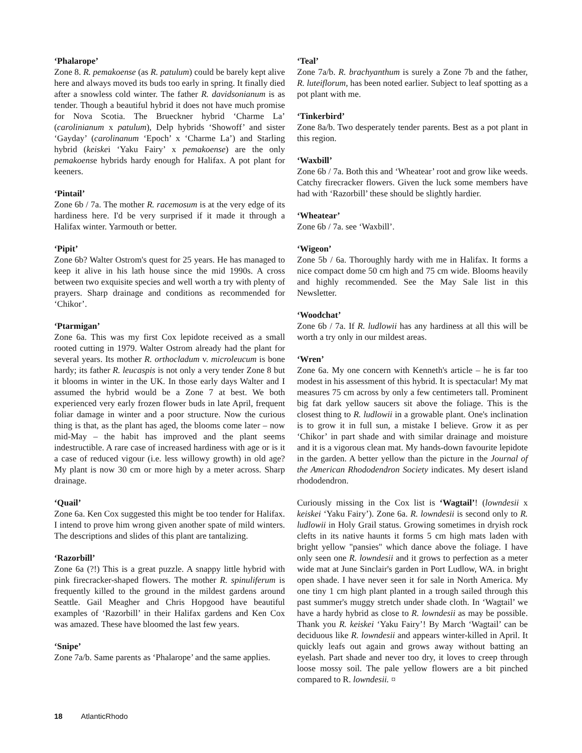‘Phalarope’
Zone 8. R. pemakoense (as R. patulum) could be barely kept alive here and always moved its buds too early in spring. It finally died after a snowless cold winter. The father R. davidsonianum is as tender. Though a beautiful hybrid it does not have much promise for Nova Scotia. The Brueckner hybrid ‘Charme La’ (carolinianum x patulum), Delp hybrids ‘Showoff’ and sister ‘Gayday’ (carolinanum ‘Epoch’ x ‘Charme La’) and Starling hybrid (keiskei ‘Yaku Fairy’ x pemakoense) are the only pemakoense hybrids hardy enough for Halifax. A pot plant for keeners.
‘Pintail’
Zone 6b / 7a. The mother R. racemosum is at the very edge of its hardiness here. I'd be very surprised if it made it through a Halifax winter. Yarmouth or better.
‘Pipit’
Zone 6b? Walter Ostrom's quest for 25 years. He has managed to keep it alive in his lath house since the mid 1990s. A cross between two exquisite species and well worth a try with plenty of prayers. Sharp drainage and conditions as recommended for ‘Chikor’.
‘Ptarmigan’
Zone 6a. This was my first Cox lepidote received as a small rooted cutting in 1979. Walter Ostrom already had the plant for several years. Its mother R. orthocladum v. microleucum is bone hardy; its father R. leucaspis is not only a very tender Zone 8 but it blooms in winter in the UK. In those early days Walter and I assumed the hybrid would be a Zone 7 at best. We both experienced very early frozen flower buds in late April, frequent foliar damage in winter and a poor structure. Now the curious thing is that, as the plant has aged, the blooms come later – now mid-May – the habit has improved and the plant seems indestructible. A rare case of increased hardiness with age or is it a case of reduced vigour (i.e. less willowy growth) in old age? My plant is now 30 cm or more high by a meter across. Sharp drainage.
‘Quail’
Zone 6a. Ken Cox suggested this might be too tender for Halifax. I intend to prove him wrong given another spate of mild winters. The descriptions and slides of this plant are tantalizing.
‘Razorbill’
Zone 6a (?!) This is a great puzzle. A snappy little hybrid with pink firecracker-shaped flowers. The mother R. spinuliferum is frequently killed to the ground in the mildest gardens around Seattle. Gail Meagher and Chris Hopgood have beautiful examples of ‘Razorbill’ in their Halifax gardens and Ken Cox was amazed. These have bloomed the last few years.
‘Snipe’
Zone 7a/b. Same parents as ‘Phalarope’ and the same applies.
‘Teal’
Zone 7a/b. R. brachyanthum is surely a Zone 7b and the father, R. luteiflorum, has been noted earlier. Subject to leaf spotting as a pot plant with me.
‘Tinkerbird’
Zone 8a/b. Two desperately tender parents. Best as a pot plant in this region.
‘Waxbill’
Zone 6b / 7a. Both this and ‘Wheatear’ root and grow like weeds. Catchy firecracker flowers. Given the luck some members have had with ‘Razorbill’ these should be slightly hardier.
‘Wheatear’
Zone 6b / 7a. see ‘Waxbill’.
‘Wigeon’
Zone 5b / 6a. Thoroughly hardy with me in Halifax. It forms a nice compact dome 50 cm high and 75 cm wide. Blooms heavily and highly recommended. See the May Sale list in this Newsletter.
‘Woodchat’
Zone 6b / 7a. If R. ludlowii has any hardiness at all this will be worth a try only in our mildest areas.
‘Wren’
Zone 6a. My one concern with Kenneth's article – he is far too modest in his assessment of this hybrid. It is spectacular! My mat measures 75 cm across by only a few centimeters tall. Prominent big fat dark yellow saucers sit above the foliage. This is the closest thing to R. ludlowii in a growable plant. One's inclination is to grow it in full sun, a mistake I believe. Grow it as per ‘Chikor’ in part shade and with similar drainage and moisture and it is a vigorous clean mat. My hands-down favourite lepidote in the garden. A better yellow than the picture in the Journal of the American Rhododendron Society indicates. My desert island rhododendron.
Curiously missing in the Cox list is ‘Wagtail’! (lowndesii x keiskei ‘Yaku Fairy’). Zone 6a. R. lowndesii is second only to R. ludlowii in Holy Grail status. Growing sometimes in dryish rock clefts in its native haunts it forms 5 cm high mats laden with bright yellow "pansies" which dance above the foliage. I have only seen one R. lowndesii and it grows to perfection as a meter wide mat at June Sinclair's garden in Port Ludlow, WA. in bright open shade. I have never seen it for sale in North America. My one tiny 1 cm high plant planted in a trough sailed through this past summer's muggy stretch under shade cloth. In ‘Wagtail’ we have a hardy hybrid as close to R. lowndesii as may be possible. Thank you R. keiskei ‘Yaku Fairy’! By March ‘Wagtail’ can be deciduous like R. lowndesii and appears winter-killed in April. It quickly leafs out again and grows away without batting an eyelash. Part shade and never too dry, it loves to creep through loose mossy soil. The pale yellow flowers are a bit pinched compared to R. lowndesii. ¤
18 AtlanticRhodo